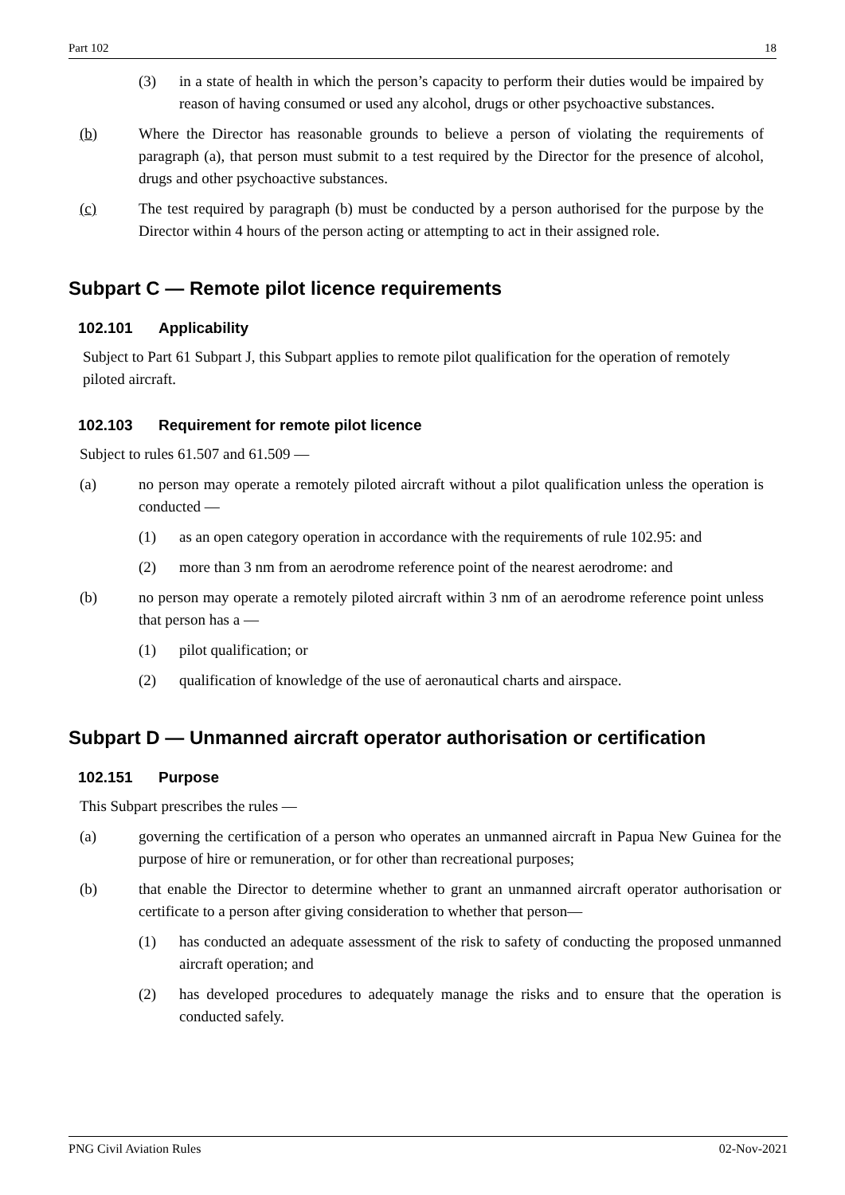Part 102 18
(3) in a state of health in which the person’s capacity to perform their duties would be impaired by reason of having consumed or used any alcohol, drugs or other psychoactive substances.
(b) Where the Director has reasonable grounds to believe a person of violating the requirements of paragraph (a), that person must submit to a test required by the Director for the presence of alcohol, drugs and other psychoactive substances.
(c) The test required by paragraph (b) must be conducted by a person authorised for the purpose by the Director within 4 hours of the person acting or attempting to act in their assigned role.
Subpart C — Remote pilot licence requirements
102.101 Applicability
Subject to Part 61 Subpart J, this Subpart applies to remote pilot qualification for the operation of remotely piloted aircraft.
102.103 Requirement for remote pilot licence
Subject to rules 61.507 and 61.509 —
(a) no person may operate a remotely piloted aircraft without a pilot qualification unless the operation is conducted —
(1) as an open category operation in accordance with the requirements of rule 102.95: and
(2) more than 3 nm from an aerodrome reference point of the nearest aerodrome: and
(b) no person may operate a remotely piloted aircraft within 3 nm of an aerodrome reference point unless that person has a —
(1) pilot qualification; or
(2) qualification of knowledge of the use of aeronautical charts and airspace.
Subpart D — Unmanned aircraft operator authorisation or certification
102.151 Purpose
This Subpart prescribes the rules —
(a) governing the certification of a person who operates an unmanned aircraft in Papua New Guinea for the purpose of hire or remuneration, or for other than recreational purposes;
(b) that enable the Director to determine whether to grant an unmanned aircraft operator authorisation or certificate to a person after giving consideration to whether that person—
(1) has conducted an adequate assessment of the risk to safety of conducting the proposed unmanned aircraft operation; and
(2) has developed procedures to adequately manage the risks and to ensure that the operation is conducted safely.
PNG Civil Aviation Rules 02-Nov-2021